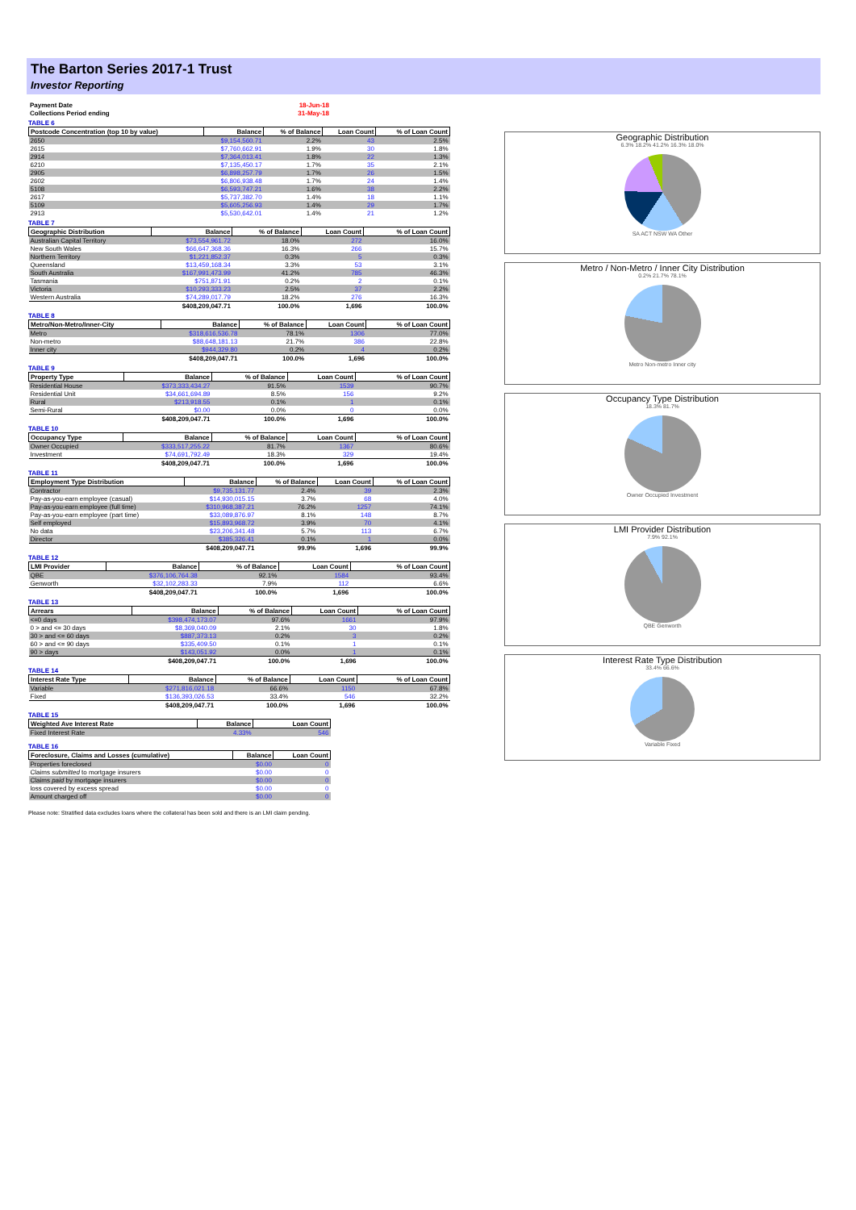The Barton Series 2017-1 Trust
Investor Reporting
| Payment Date | 18-Jun-18 |
| Collections Period ending | 31-May-18 |
TABLE 6
| Postcode Concentration (top 10 by value) | Balance | % of Balance | Loan Count | % of Loan Count |
| --- | --- | --- | --- | --- |
| 2650 | $9,154,560.71 | 2.2% | 43 | 2.5% |
| 2615 | $7,760,662.91 | 1.9% | 30 | 1.8% |
| 2914 | $7,364,013.41 | 1.8% | 22 | 1.3% |
| 6210 | $7,135,450.17 | 1.7% | 35 | 2.1% |
| 2905 | $6,898,257.79 | 1.7% | 26 | 1.5% |
| 2602 | $6,806,938.48 | 1.7% | 24 | 1.4% |
| 5108 | $6,593,747.21 | 1.6% | 38 | 2.2% |
| 2617 | $5,737,382.70 | 1.4% | 18 | 1.1% |
| 5109 | $5,605,256.93 | 1.4% | 29 | 1.7% |
| 2913 | $5,530,642.01 | 1.4% | 21 | 1.2% |
TABLE 7
| Geographic Distribution | Balance | % of Balance | Loan Count | % of Loan Count |
| --- | --- | --- | --- | --- |
| Australian Capital Territory | $73,554,961.72 | 18.0% | 272 | 16.0% |
| New South Wales | $66,647,368.36 | 16.3% | 266 | 15.7% |
| Northern Territory | $1,221,852.37 | 0.3% | 5 | 0.3% |
| Queensland | $13,459,168.34 | 3.3% | 53 | 3.1% |
| South Australia | $167,991,473.99 | 41.2% | 785 | 46.3% |
| Tasmania | $751,871.91 | 0.2% | 2 | 0.1% |
| Victoria | $10,293,333.23 | 2.5% | 37 | 2.2% |
| Western Australia | $74,289,017.79 | 18.2% | 276 | 16.3% |
| | $408,209,047.71 | 100.0% | 1,696 | 100.0% |
TABLE 8
| Metro/Non-Metro/Inner-City | Balance | % of Balance | Loan Count | % of Loan Count |
| --- | --- | --- | --- | --- |
| Metro | $318,616,536.78 | 78.1% | 1306 | 77.0% |
| Non-metro | $88,648,181.13 | 21.7% | 386 | 22.8% |
| Inner city | $944,329.80 | 0.2% | 4 | 0.2% |
| | $408,209,047.71 | 100.0% | 1,696 | 100.0% |
TABLE 9
| Property Type | Balance | % of Balance | Loan Count | % of Loan Count |
| --- | --- | --- | --- | --- |
| Residential House | $373,333,434.27 | 91.5% | 1539 | 90.7% |
| Residential Unit | $34,661,694.89 | 8.5% | 156 | 9.2% |
| Rural | $213,918.55 | 0.1% | 1 | 0.1% |
| Semi-Rural | $0.00 | 0.0% | 0 | 0.0% |
| | $408,209,047.71 | 100.0% | 1,696 | 100.0% |
TABLE 10
| Occupancy Type | Balance | % of Balance | Loan Count | % of Loan Count |
| --- | --- | --- | --- | --- |
| Owner Occupied | $333,517,255.22 | 81.7% | 1367 | 80.6% |
| Investment | $74,691,792.49 | 18.3% | 329 | 19.4% |
| | $408,209,047.71 | 100.0% | 1,696 | 100.0% |
TABLE 11
| Employment Type Distribution | Balance | % of Balance | Loan Count | % of Loan Count |
| --- | --- | --- | --- | --- |
| Contractor | $9,735,131.77 | 2.4% | 39 | 2.3% |
| Pay-as-you-earn employee (casual) | $14,930,015.15 | 3.7% | 68 | 4.0% |
| Pay-as-you-earn employee (full time) | $310,968,387.21 | 76.2% | 1257 | 74.1% |
| Pay-as-you-earn employee (part time) | $33,089,876.97 | 8.1% | 148 | 8.7% |
| Self employed | $15,893,968.72 | 3.9% | 70 | 4.1% |
| No data | $23,206,341.48 | 5.7% | 113 | 6.7% |
| Director | $385,326.41 | 0.1% | 1 | 0.0% |
| | $408,209,047.71 | 99.9% | 1,696 | 99.9% |
TABLE 12
| LMI Provider | Balance | % of Balance | Loan Count | % of Loan Count |
| --- | --- | --- | --- | --- |
| QBE | $376,106,764.38 | 92.1% | 1584 | 93.4% |
| Genworth | $32,102,283.33 | 7.9% | 112 | 6.6% |
| | $408,209,047.71 | 100.0% | 1,696 | 100.0% |
TABLE 13
| Arrears | Balance | % of Balance | Loan Count | % of Loan Count |
| --- | --- | --- | --- | --- |
| <=0 days | $398,474,173.07 | 97.6% | 1661 | 97.9% |
| 0 > and <= 30 days | $8,369,040.09 | 2.1% | 30 | 1.8% |
| 30 > and <= 60 days | $887,373.13 | 0.2% | 3 | 0.2% |
| 60 > and <= 90 days | $335,409.50 | 0.1% | 1 | 0.1% |
| 90 > days | $143,051.92 | 0.0% | 1 | 0.1% |
| | $408,209,047.71 | 100.0% | 1,696 | 100.0% |
TABLE 14
| Interest Rate Type | Balance | % of Balance | Loan Count | % of Loan Count |
| --- | --- | --- | --- | --- |
| Variable | $271,816,021.18 | 66.6% | 1150 | 67.8% |
| Fixed | $136,393,026.53 | 33.4% | 546 | 32.2% |
| | $408,209,047.71 | 100.0% | 1,696 | 100.0% |
TABLE 15
| Weighted Ave Interest Rate | Balance | Loan Count |
| --- | --- | --- |
| Fixed Interest Rate | 4.33% | 546 |
TABLE 16
| Foreclosure, Claims and Losses (cumulative) | Balance | Loan Count |
| --- | --- | --- |
| Properties foreclosed | $0.00 | 0 |
| Claims submitted to mortgage insurers | $0.00 | 0 |
| Claims paid by mortgage insurers | $0.00 | 0 |
| loss covered by excess spread | $0.00 | 0 |
| Amount charged off | $0.00 | 0 |
Please note: Stratified data excludes loans where the collateral has been sold and there is an LMI claim pending.
Geographic Distribution
6.3% 18.2% 41.2% 16.3% 18.0%
SA ACT NSW WA Other
Metro / Non-Metro / Inner City Distribution
0.2% 21.7% 78.1%
Metro Non-metro Inner city
Occupancy Type Distribution
18.3% 81.7%
Owner Occupied Investment
LMI Provider Distribution
7.9% 92.1%
QBE Genworth
Interest Rate Type Distribution
33.4% 66.6%
Variable Fixed